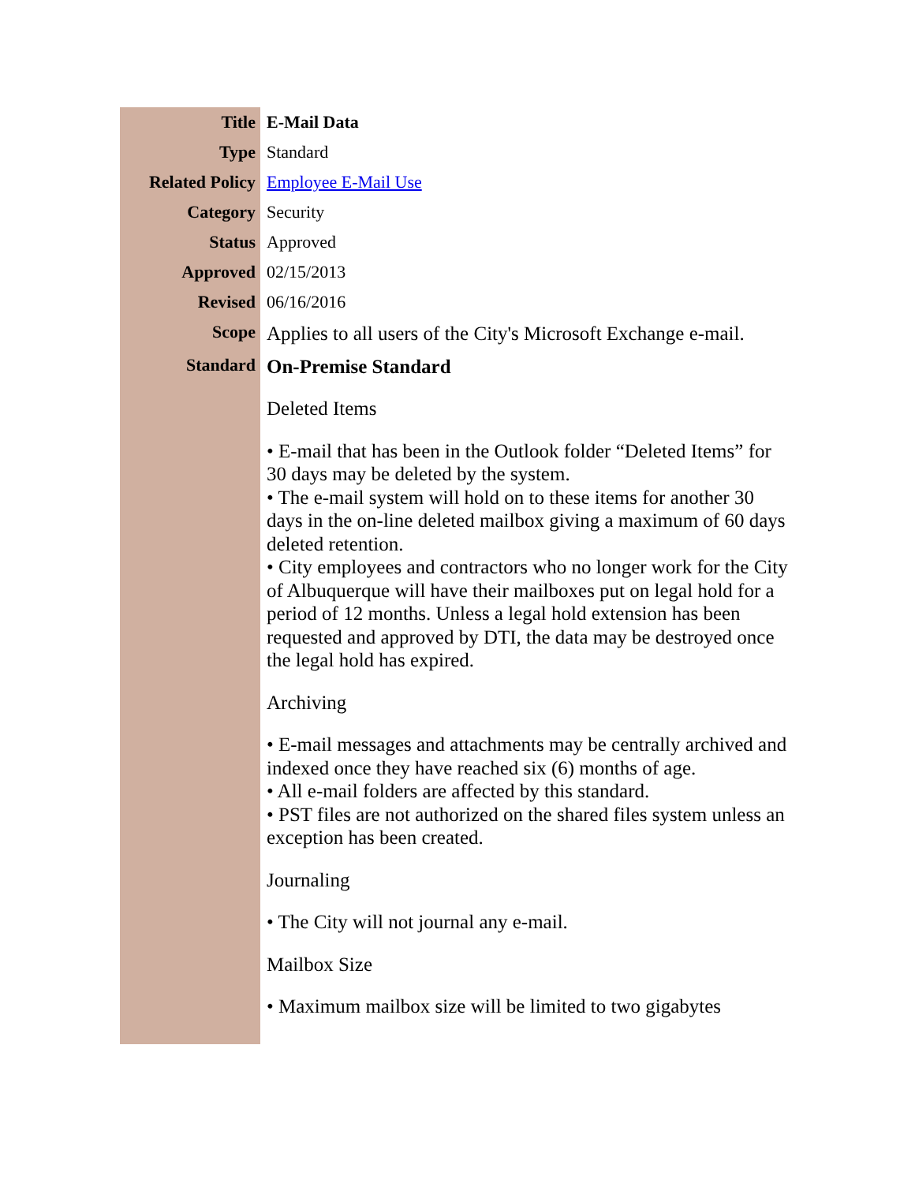| Title | E-Mail Data |
| Type | Standard |
| Related Policy | Employee E-Mail Use |
| Category | Security |
| Status | Approved |
| Approved | 02/15/2013 |
| Revised | 06/16/2016 |
| Scope | Applies to all users of the City's Microsoft Exchange e-mail. |
| Standard | On-Premise Standard Deleted Items • E-mail that has been in the Outlook folder “Deleted Items” for 30 days may be deleted by the system. • The e-mail system will hold on to these items for another 30 days in the on-line deleted mailbox giving a maximum of 60 days deleted retention. • City employees and contractors who no longer work for the City of Albuquerque will have their mailboxes put on legal hold for a period of 12 months. Unless a legal hold extension has been requested and approved by DTI, the data may be destroyed once the legal hold has expired. Archiving • E-mail messages and attachments may be centrally archived and indexed once they have reached six (6) months of age. • All e-mail folders are affected by this standard. • PST files are not authorized on the shared files system unless an exception has been created. Journaling • The City will not journal any e-mail. Mailbox Size • Maximum mailbox size will be limited to two gigabytes |